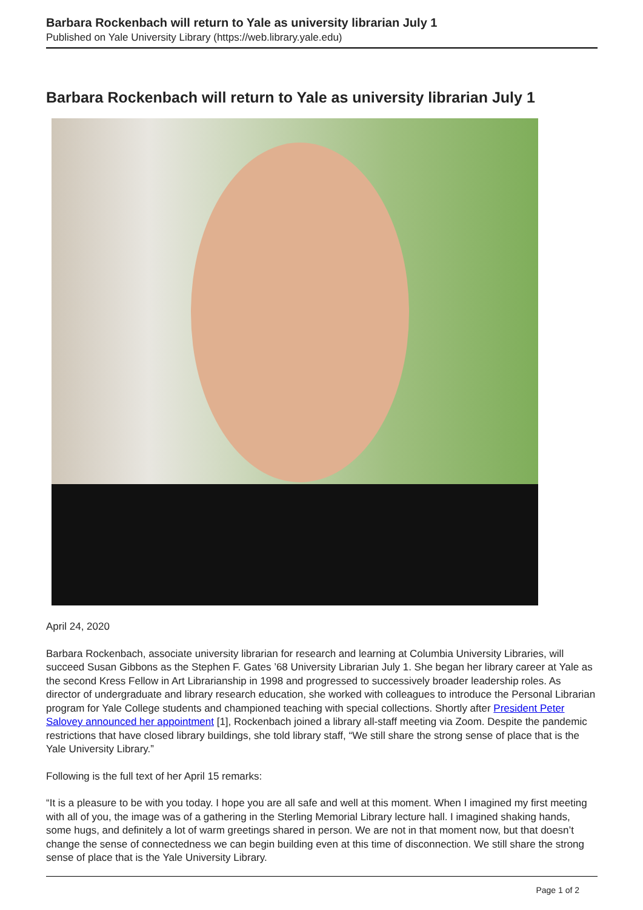Barbara Rockenbach will return to Yale as university librarian July 1
Published on Yale University Library (https://web.library.yale.edu)
Barbara Rockenbach will return to Yale as university librarian July 1
April 24, 2020
Barbara Rockenbach, associate university librarian for research and learning at Columbia University Libraries, will succeed Susan Gibbons as the Stephen F. Gates ’68 University Librarian July 1. She began her library career at Yale as the second Kress Fellow in Art Librarianship in 1998 and progressed to successively broader leadership roles. As director of undergraduate and library research education, she worked with colleagues to introduce the Personal Librarian program for Yale College students and championed teaching with special collections. Shortly after President Peter Salovey announced her appointment [1], Rockenbach joined a library all-staff meeting via Zoom. Despite the pandemic restrictions that have closed library buildings, she told library staff, “We still share the strong sense of place that is the Yale University Library.”
Following is the full text of her April 15 remarks:
“It is a pleasure to be with you today. I hope you are all safe and well at this moment. When I imagined my first meeting with all of you, the image was of a gathering in the Sterling Memorial Library lecture hall. I imagined shaking hands, some hugs, and definitely a lot of warm greetings shared in person. We are not in that moment now, but that doesn’t change the sense of connectedness we can begin building even at this time of disconnection. We still share the strong sense of place that is the Yale University Library.
Page 1 of 2